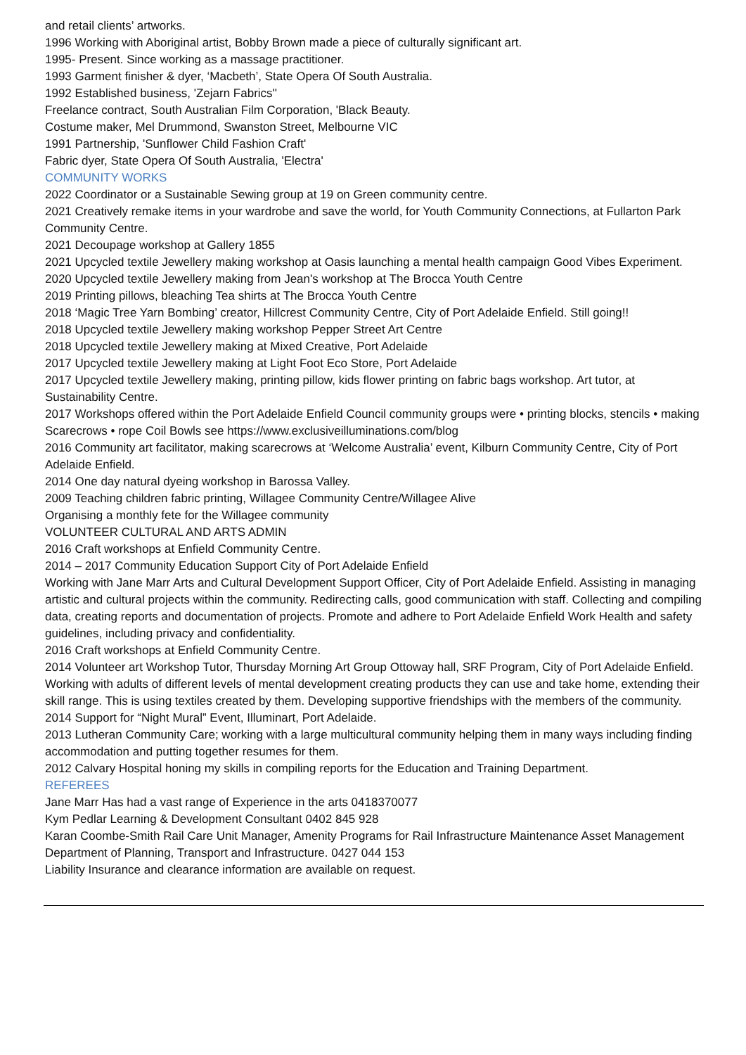and retail clients’ artworks.
1996 Working with Aboriginal artist, Bobby Brown made a piece of culturally significant art.
1995- Present. Since working as a massage practitioner.
1993 Garment finisher & dyer, ‘Macbeth’, State Opera Of South Australia.
1992 Established business, 'Zejarn Fabrics''
Freelance contract, South Australian Film Corporation, 'Black Beauty.
Costume maker, Mel Drummond, Swanston Street, Melbourne VIC
1991 Partnership, 'Sunflower Child Fashion Craft'
Fabric dyer, State Opera Of South Australia, 'Electra'
COMMUNITY WORKS
2022 Coordinator or a Sustainable Sewing group at 19 on Green community centre.
2021 Creatively remake items in your wardrobe and save the world, for Youth Community Connections, at Fullarton Park Community Centre.
2021 Decoupage workshop at Gallery 1855
2021 Upcycled textile Jewellery making workshop at Oasis launching a mental health campaign Good Vibes Experiment.
2020 Upcycled textile Jewellery making from Jean's workshop at The Brocca Youth Centre
2019 Printing pillows, bleaching Tea shirts at The Brocca Youth Centre
2018 ‘Magic Tree Yarn Bombing’ creator, Hillcrest Community Centre, City of Port Adelaide Enfield. Still going!!
2018 Upcycled textile Jewellery making workshop Pepper Street Art Centre
2018 Upcycled textile Jewellery making at Mixed Creative, Port Adelaide
2017 Upcycled textile Jewellery making at Light Foot Eco Store, Port Adelaide
2017 Upcycled textile Jewellery making, printing pillow, kids flower printing on fabric bags workshop. Art tutor, at Sustainability Centre.
2017 Workshops offered within the Port Adelaide Enfield Council community groups were • printing blocks, stencils • making Scarecrows • rope Coil Bowls see https://www.exclusiveilluminations.com/blog
2016 Community art facilitator, making scarecrows at ‘Welcome Australia’ event, Kilburn Community Centre, City of Port Adelaide Enfield.
2014 One day natural dyeing workshop in Barossa Valley.
2009 Teaching children fabric printing, Willagee Community Centre/Willagee Alive
Organising a monthly fete for the Willagee community
VOLUNTEER CULTURAL AND ARTS ADMIN
2016 Craft workshops at Enfield Community Centre.
2014 – 2017 Community Education Support City of Port Adelaide Enfield
Working with Jane Marr Arts and Cultural Development Support Officer, City of Port Adelaide Enfield. Assisting in managing artistic and cultural projects within the community. Redirecting calls, good communication with staff. Collecting and compiling data, creating reports and documentation of projects. Promote and adhere to Port Adelaide Enfield Work Health and safety guidelines, including privacy and confidentiality.
2016 Craft workshops at Enfield Community Centre.
2014 Volunteer art Workshop Tutor, Thursday Morning Art Group Ottoway hall, SRF Program, City of Port Adelaide Enfield. Working with adults of different levels of mental development creating products they can use and take home, extending their skill range. This is using textiles created by them. Developing supportive friendships with the members of the community.
2014 Support for “Night Mural” Event, Illuminart, Port Adelaide.
2013 Lutheran Community Care; working with a large multicultural community helping them in many ways including finding accommodation and putting together resumes for them.
2012 Calvary Hospital honing my skills in compiling reports for the Education and Training Department.
REFEREES
Jane Marr Has had a vast range of Experience in the arts 0418370077
Kym Pedlar Learning & Development Consultant 0402 845 928
Karan Coombe-Smith Rail Care Unit Manager, Amenity Programs for Rail Infrastructure Maintenance Asset Management Department of Planning, Transport and Infrastructure. 0427 044 153
Liability Insurance and clearance information are available on request.